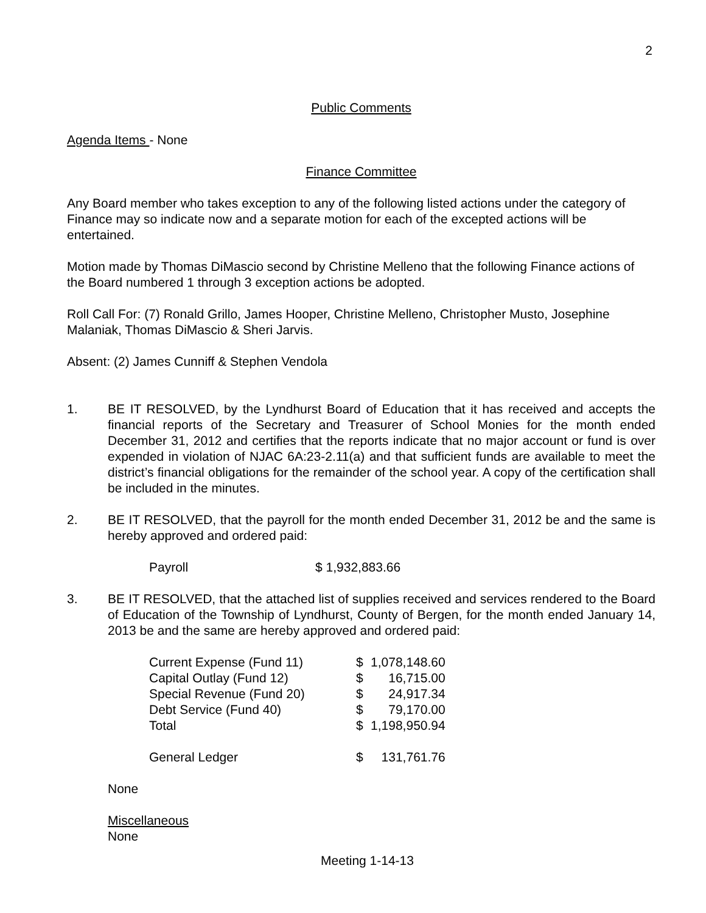2
Public Comments
Agenda Items - None
Finance Committee
Any Board member who takes exception to any of the following listed actions under the category of Finance may so indicate now and a separate motion for each of the excepted actions will be entertained.
Motion made by Thomas DiMascio second by Christine Melleno that the following Finance actions of the Board numbered 1 through 3 exception actions be adopted.
Roll Call For: (7) Ronald Grillo, James Hooper, Christine Melleno, Christopher Musto, Josephine Malaniak, Thomas DiMascio & Sheri Jarvis.
Absent: (2) James Cunniff & Stephen Vendola
1. BE IT RESOLVED, by the Lyndhurst Board of Education that it has received and accepts the financial reports of the Secretary and Treasurer of School Monies for the month ended December 31, 2012 and certifies that the reports indicate that no major account or fund is over expended in violation of NJAC 6A:23-2.11(a) and that sufficient funds are available to meet the district’s financial obligations for the remainder of the school year. A copy of the certification shall be included in the minutes.
2. BE IT RESOLVED, that the payroll for the month ended December 31, 2012 be and the same is hereby approved and ordered paid:
| Payroll | $ 1,932,883.66 |
3. BE IT RESOLVED, that the attached list of supplies received and services rendered to the Board of Education of the Township of Lyndhurst, County of Bergen, for the month ended January 14, 2013 be and the same are hereby approved and ordered paid:
| Current Expense (Fund 11) | $ | 1,078,148.60 |
| Capital Outlay (Fund 12) | $ | 16,715.00 |
| Special Revenue (Fund 20) | $ | 24,917.34 |
| Debt Service (Fund 40) | $ | 79,170.00 |
| Total | $ | 1,198,950.94 |
| General Ledger | $ | 131,761.76 |
None
Miscellaneous
None
Meeting 1-14-13